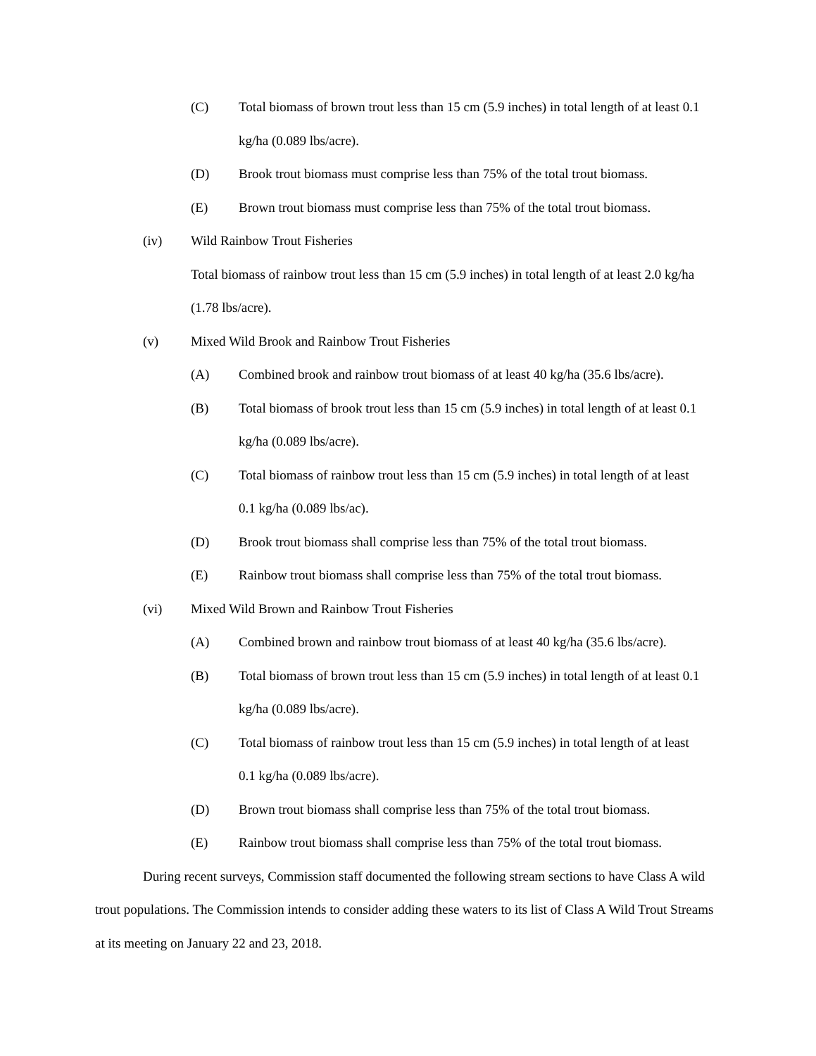(C) Total biomass of brown trout less than 15 cm (5.9 inches) in total length of at least 0.1 kg/ha (0.089 lbs/acre).
(D) Brook trout biomass must comprise less than 75% of the total trout biomass.
(E) Brown trout biomass must comprise less than 75% of the total trout biomass.
(iv) Wild Rainbow Trout Fisheries
Total biomass of rainbow trout less than 15 cm (5.9 inches) in total length of at least 2.0 kg/ha (1.78 lbs/acre).
(v) Mixed Wild Brook and Rainbow Trout Fisheries
(A) Combined brook and rainbow trout biomass of at least 40 kg/ha (35.6 lbs/acre).
(B) Total biomass of brook trout less than 15 cm (5.9 inches) in total length of at least 0.1 kg/ha (0.089 lbs/acre).
(C) Total biomass of rainbow trout less than 15 cm (5.9 inches) in total length of at least 0.1 kg/ha (0.089 lbs/ac).
(D) Brook trout biomass shall comprise less than 75% of the total trout biomass.
(E) Rainbow trout biomass shall comprise less than 75% of the total trout biomass.
(vi) Mixed Wild Brown and Rainbow Trout Fisheries
(A) Combined brown and rainbow trout biomass of at least 40 kg/ha (35.6 lbs/acre).
(B) Total biomass of brown trout less than 15 cm (5.9 inches) in total length of at least 0.1 kg/ha (0.089 lbs/acre).
(C) Total biomass of rainbow trout less than 15 cm (5.9 inches) in total length of at least 0.1 kg/ha (0.089 lbs/acre).
(D) Brown trout biomass shall comprise less than 75% of the total trout biomass.
(E) Rainbow trout biomass shall comprise less than 75% of the total trout biomass.
During recent surveys, Commission staff documented the following stream sections to have Class A wild trout populations. The Commission intends to consider adding these waters to its list of Class A Wild Trout Streams at its meeting on January 22 and 23, 2018.